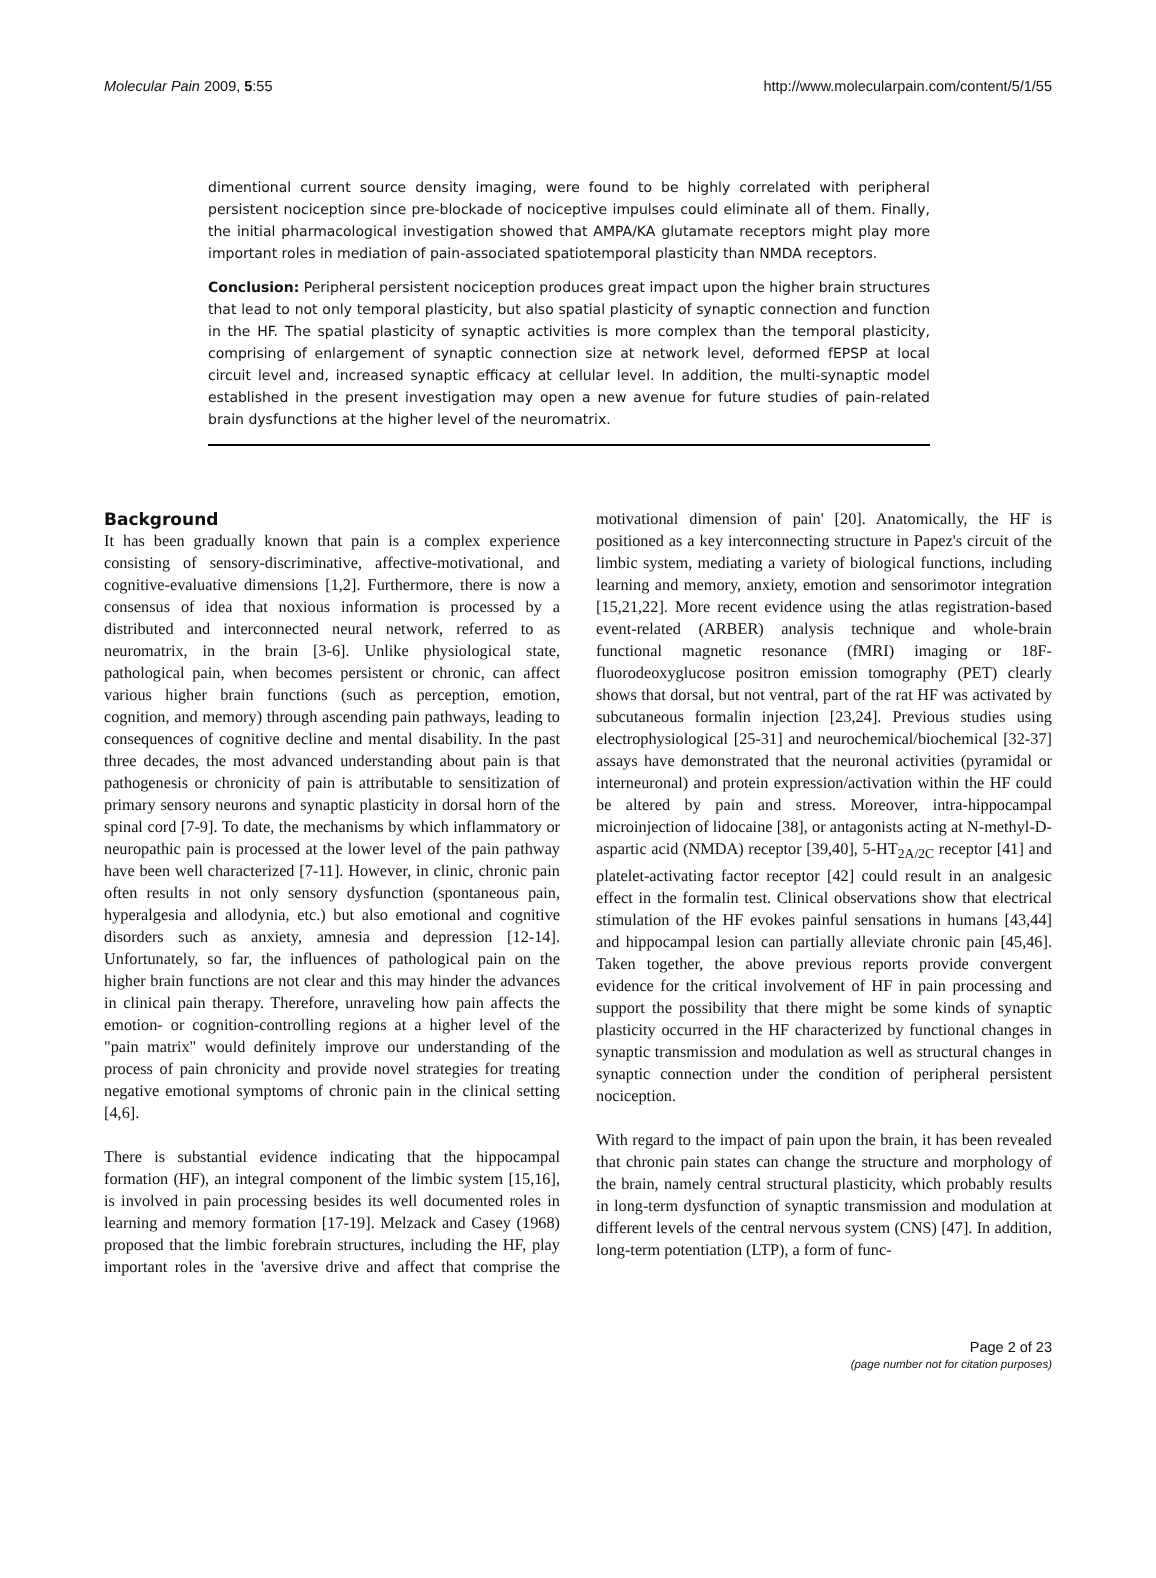Molecular Pain 2009, 5:55 http://www.molecularpain.com/content/5/1/55
dimentional current source density imaging, were found to be highly correlated with peripheral persistent nociception since pre-blockade of nociceptive impulses could eliminate all of them. Finally, the initial pharmacological investigation showed that AMPA/KA glutamate receptors might play more important roles in mediation of pain-associated spatiotemporal plasticity than NMDA receptors.
Conclusion: Peripheral persistent nociception produces great impact upon the higher brain structures that lead to not only temporal plasticity, but also spatial plasticity of synaptic connection and function in the HF. The spatial plasticity of synaptic activities is more complex than the temporal plasticity, comprising of enlargement of synaptic connection size at network level, deformed fEPSP at local circuit level and, increased synaptic efficacy at cellular level. In addition, the multi-synaptic model established in the present investigation may open a new avenue for future studies of pain-related brain dysfunctions at the higher level of the neuromatrix.
Background
It has been gradually known that pain is a complex experience consisting of sensory-discriminative, affective-motivational, and cognitive-evaluative dimensions [1,2]. Furthermore, there is now a consensus of idea that noxious information is processed by a distributed and interconnected neural network, referred to as neuromatrix, in the brain [3-6]. Unlike physiological state, pathological pain, when becomes persistent or chronic, can affect various higher brain functions (such as perception, emotion, cognition, and memory) through ascending pain pathways, leading to consequences of cognitive decline and mental disability. In the past three decades, the most advanced understanding about pain is that pathogenesis or chronicity of pain is attributable to sensitization of primary sensory neurons and synaptic plasticity in dorsal horn of the spinal cord [7-9]. To date, the mechanisms by which inflammatory or neuropathic pain is processed at the lower level of the pain pathway have been well characterized [7-11]. However, in clinic, chronic pain often results in not only sensory dysfunction (spontaneous pain, hyperalgesia and allodynia, etc.) but also emotional and cognitive disorders such as anxiety, amnesia and depression [12-14]. Unfortunately, so far, the influences of pathological pain on the higher brain functions are not clear and this may hinder the advances in clinical pain therapy. Therefore, unraveling how pain affects the emotion- or cognition-controlling regions at a higher level of the "pain matrix" would definitely improve our understanding of the process of pain chronicity and provide novel strategies for treating negative emotional symptoms of chronic pain in the clinical setting [4,6].
There is substantial evidence indicating that the hippocampal formation (HF), an integral component of the limbic system [15,16], is involved in pain processing besides its well documented roles in learning and memory formation [17-19]. Melzack and Casey (1968) proposed that the limbic forebrain structures, including the HF, play important roles in the 'aversive drive and affect that comprise the motivational dimension of pain' [20]. Anatomically, the HF is positioned as a key interconnecting structure in Papez's circuit of the limbic system, mediating a variety of biological functions, including learning and memory, anxiety, emotion and sensorimotor integration [15,21,22]. More recent evidence using the atlas registration-based event-related (ARBER) analysis technique and whole-brain functional magnetic resonance (fMRI) imaging or 18F-fluorodeoxyglucose positron emission tomography (PET) clearly shows that dorsal, but not ventral, part of the rat HF was activated by subcutaneous formalin injection [23,24]. Previous studies using electrophysiological [25-31] and neurochemical/biochemical [32-37] assays have demonstrated that the neuronal activities (pyramidal or interneuronal) and protein expression/activation within the HF could be altered by pain and stress. Moreover, intra-hippocampal microinjection of lidocaine [38], or antagonists acting at N-methyl-D-aspartic acid (NMDA) receptor [39,40], 5-HT<sub>2A/2C</sub> receptor [41] and platelet-activating factor receptor [42] could result in an analgesic effect in the formalin test. Clinical observations show that electrical stimulation of the HF evokes painful sensations in humans [43,44] and hippocampal lesion can partially alleviate chronic pain [45,46]. Taken together, the above previous reports provide convergent evidence for the critical involvement of HF in pain processing and support the possibility that there might be some kinds of synaptic plasticity occurred in the HF characterized by functional changes in synaptic transmission and modulation as well as structural changes in synaptic connection under the condition of peripheral persistent nociception.
With regard to the impact of pain upon the brain, it has been revealed that chronic pain states can change the structure and morphology of the brain, namely central structural plasticity, which probably results in long-term dysfunction of synaptic transmission and modulation at different levels of the central nervous system (CNS) [47]. In addition, long-term potentiation (LTP), a form of func-
Page 2 of 23
(page number not for citation purposes)